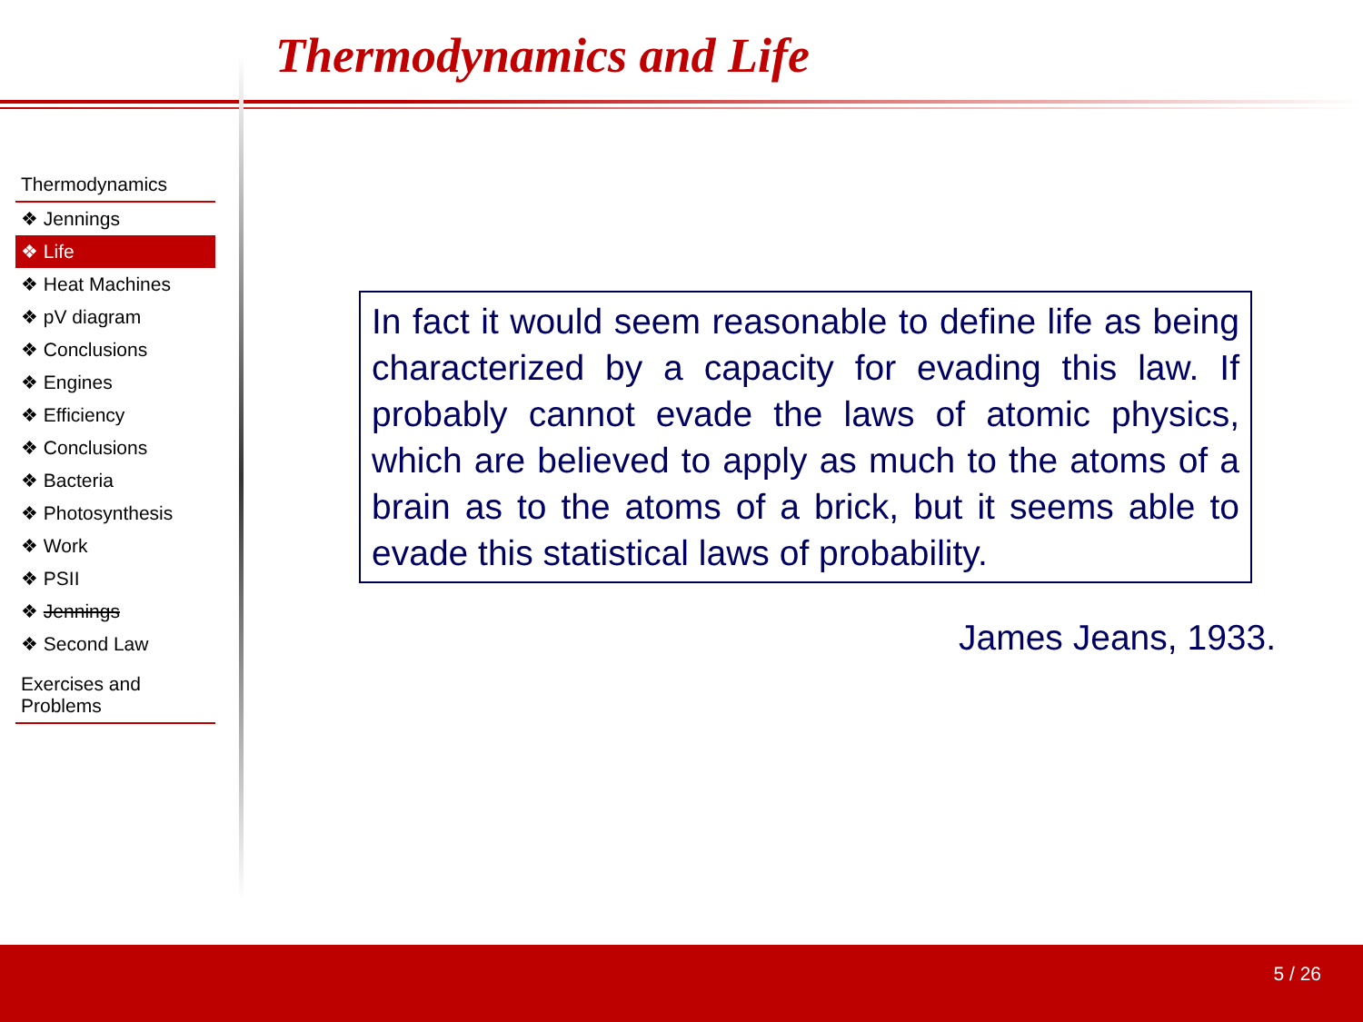Thermodynamics and Life
Thermodynamics
❖ Jennings
❖ Life
❖ Heat Machines
❖ pV diagram
❖ Conclusions
❖ Engines
❖ Efficiency
❖ Conclusions
❖ Bacteria
❖ Photosynthesis
❖ Work
❖ PSII
❖ Jennings
❖ Second Law
Exercises and
Problems
In fact it would seem reasonable to define life as being characterized by a capacity for evading this law. If probably cannot evade the laws of atomic physics, which are believed to apply as much to the atoms of a brain as to the atoms of a brick, but it seems able to evade this statistical laws of probability.
James Jeans, 1933.
5 / 26